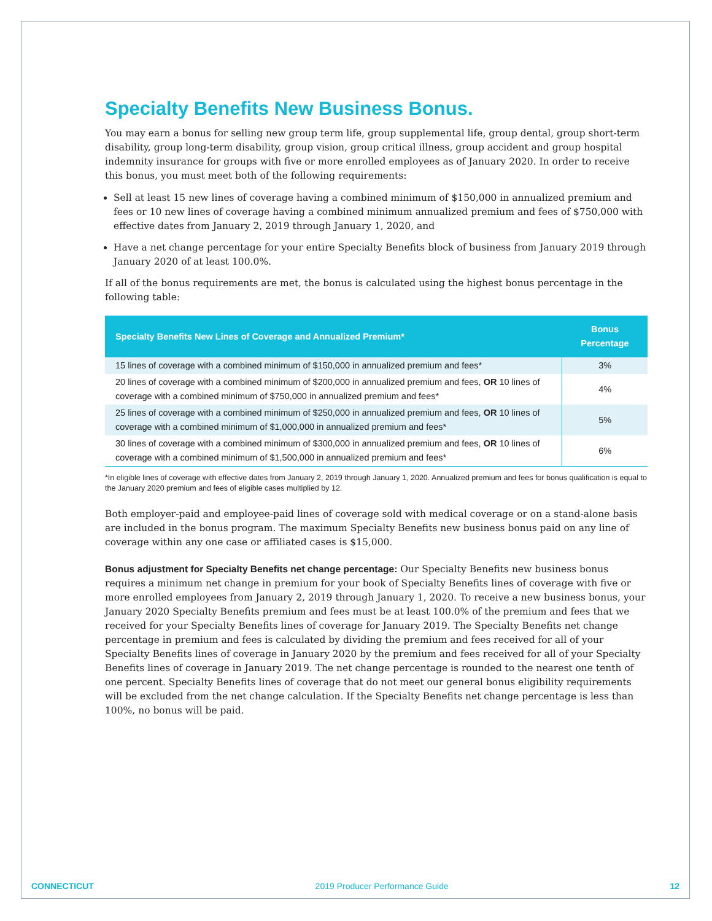Specialty Benefits New Business Bonus.
You may earn a bonus for selling new group term life, group supplemental life, group dental, group short-term disability, group long-term disability, group vision, group critical illness, group accident and group hospital indemnity insurance for groups with five or more enrolled employees as of January 2020. In order to receive this bonus, you must meet both of the following requirements:
Sell at least 15 new lines of coverage having a combined minimum of $150,000 in annualized premium and fees or 10 new lines of coverage having a combined minimum annualized premium and fees of $750,000 with effective dates from January 2, 2019 through January 1, 2020, and
Have a net change percentage for your entire Specialty Benefits block of business from January 2019 through January 2020 of at least 100.0%.
If all of the bonus requirements are met, the bonus is calculated using the highest bonus percentage in the following table:
| Specialty Benefits New Lines of Coverage and Annualized Premium* | Bonus Percentage |
| --- | --- |
| 15 lines of coverage with a combined minimum of $150,000 in annualized premium and fees* | 3% |
| 20 lines of coverage with a combined minimum of $200,000 in annualized premium and fees, OR 10 lines of coverage with a combined minimum of $750,000 in annualized premium and fees* | 4% |
| 25 lines of coverage with a combined minimum of $250,000 in annualized premium and fees, OR 10 lines of coverage with a combined minimum of $1,000,000 in annualized premium and fees* | 5% |
| 30 lines of coverage with a combined minimum of $300,000 in annualized premium and fees, OR 10 lines of coverage with a combined minimum of $1,500,000 in annualized premium and fees* | 6% |
*In eligible lines of coverage with effective dates from January 2, 2019 through January 1, 2020. Annualized premium and fees for bonus qualification is equal to the January 2020 premium and fees of eligible cases multiplied by 12.
Both employer-paid and employee-paid lines of coverage sold with medical coverage or on a stand-alone basis are included in the bonus program. The maximum Specialty Benefits new business bonus paid on any line of coverage within any one case or affiliated cases is $15,000.
Bonus adjustment for Specialty Benefits net change percentage: Our Specialty Benefits new business bonus requires a minimum net change in premium for your book of Specialty Benefits lines of coverage with five or more enrolled employees from January 2, 2019 through January 1, 2020. To receive a new business bonus, your January 2020 Specialty Benefits premium and fees must be at least 100.0% of the premium and fees that we received for your Specialty Benefits lines of coverage for January 2019. The Specialty Benefits net change percentage in premium and fees is calculated by dividing the premium and fees received for all of your Specialty Benefits lines of coverage in January 2020 by the premium and fees received for all of your Specialty Benefits lines of coverage in January 2019. The net change percentage is rounded to the nearest one tenth of one percent. Specialty Benefits lines of coverage that do not meet our general bonus eligibility requirements will be excluded from the net change calculation. If the Specialty Benefits net change percentage is less than 100%, no bonus will be paid.
CONNECTICUT 2019 Producer Performance Guide 12